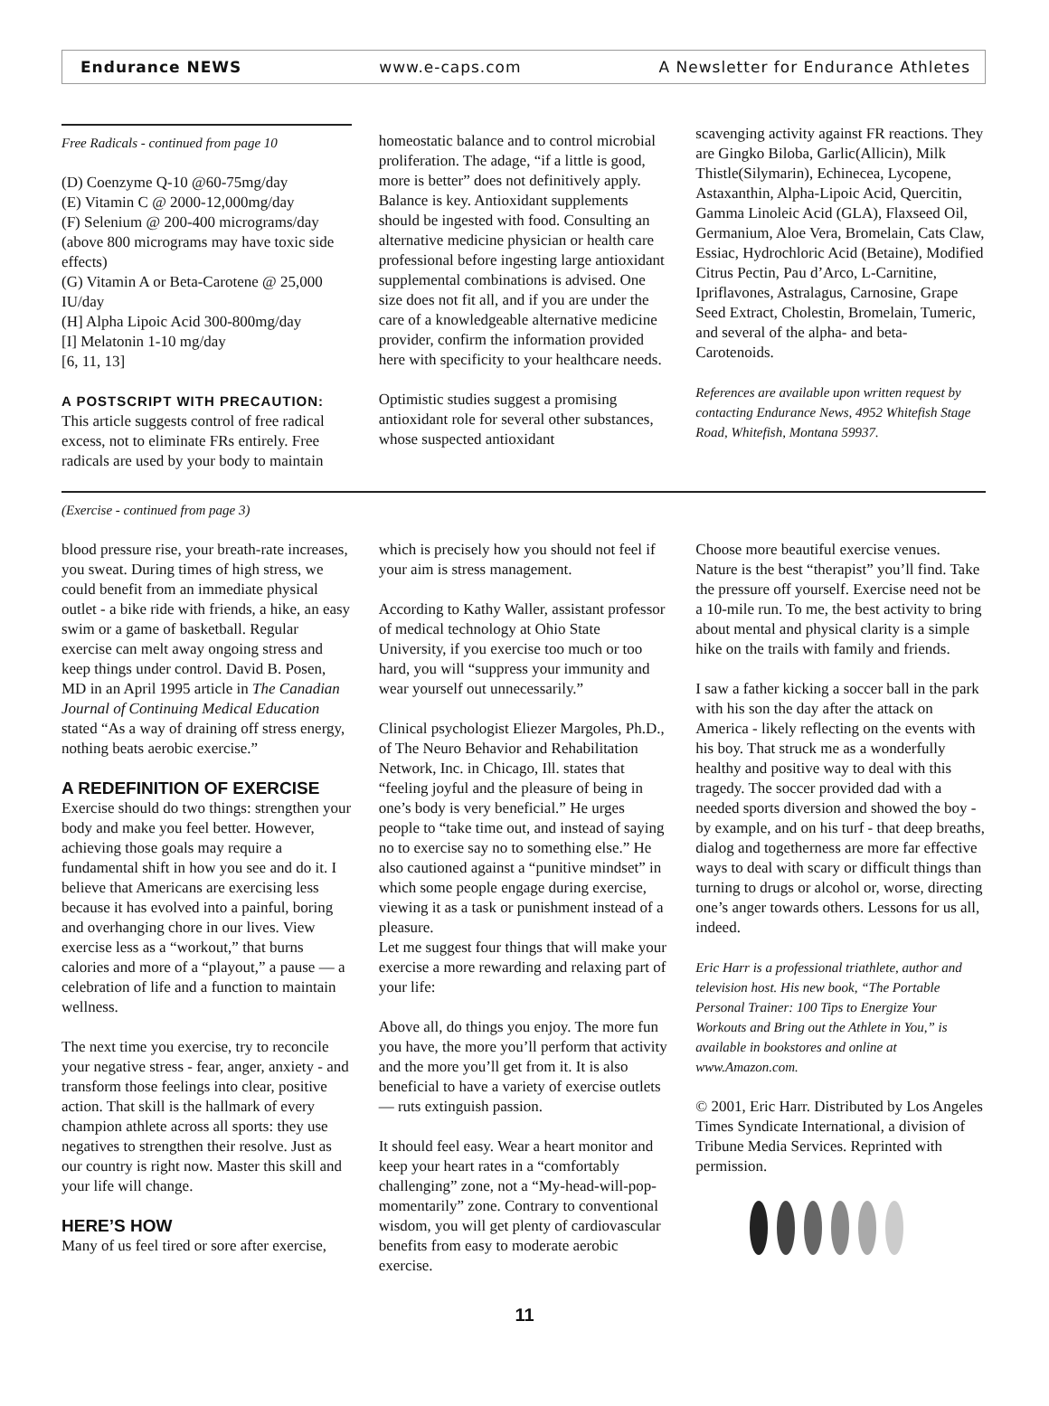Endurance NEWS www.e-caps.com A Newsletter for Endurance Athletes
Free Radicals - continued from page 10
(D) Coenzyme Q-10 @60-75mg/day
(E) Vitamin C @ 2000-12,000mg/day
(F) Selenium @ 200-400 micrograms/day (above 800 micrograms may have toxic side effects)
(G) Vitamin A or Beta-Carotene @ 25,000 IU/day
(H] Alpha Lipoic Acid 300-800mg/day
[I] Melatonin 1-10 mg/day
[6, 11, 13]
A POSTSCRIPT WITH PRECAUTION:
This article suggests control of free radical excess, not to eliminate FRs entirely. Free radicals are used by your body to maintain
homeostatic balance and to control microbial proliferation. The adage, “if a little is good, more is better” does not definitively apply. Balance is key. Antioxidant supplements should be ingested with food. Consulting an alternative medicine physician or health care professional before ingesting large antioxidant supplemental combinations is advised. One size does not fit all, and if you are under the care of a knowledgeable alternative medicine provider, confirm the information provided here with specificity to your healthcare needs.
Optimistic studies suggest a promising antioxidant role for several other substances, whose suspected antioxidant
scavenging activity against FR reactions. They are Gingko Biloba, Garlic(Allicin), Milk Thistle(Silymarin), Echinecea, Lycopene, Astaxanthin, Alpha-Lipoic Acid, Quercitin, Gamma Linoleic Acid (GLA), Flaxseed Oil, Germanium, Aloe Vera, Bromelain, Cats Claw, Essiac, Hydrochloric Acid (Betaine), Modified Citrus Pectin, Pau d’Arco, L-Carnitine, Ipriflavones, Astralagus, Carnosine, Grape Seed Extract, Cholestin, Bromelain, Tumeric, and several of the alpha- and beta- Carotenoids.
References are available upon written request by contacting Endurance News, 4952 Whitefish Stage Road, Whitefish, Montana 59937.
(Exercise - continued from page 3)
blood pressure rise, your breath-rate increases, you sweat. During times of high stress, we could benefit from an immediate physical outlet - a bike ride with friends, a hike, an easy swim or a game of basketball. Regular exercise can melt away ongoing stress and keep things under control. David B. Posen, MD in an April 1995 article in The Canadian Journal of Continuing Medical Education stated “As a way of draining off stress energy, nothing beats aerobic exercise.”
A REDEFINITION OF EXERCISE
Exercise should do two things: strengthen your body and make you feel better. However, achieving those goals may require a fundamental shift in how you see and do it. I believe that Americans are exercising less because it has evolved into a painful, boring and overhanging chore in our lives. View exercise less as a “workout,” that burns calories and more of a “playout,” a pause — a celebration of life and a function to maintain wellness.
The next time you exercise, try to reconcile your negative stress - fear, anger, anxiety - and transform those feelings into clear, positive action. That skill is the hallmark of every champion athlete across all sports: they use negatives to strengthen their resolve. Just as our country is right now. Master this skill and your life will change.
HERE’S HOW
Many of us feel tired or sore after exercise,
which is precisely how you should not feel if your aim is stress management.
According to Kathy Waller, assistant professor of medical technology at Ohio State University, if you exercise too much or too hard, you will “suppress your immunity and wear yourself out unnecessarily.”
Clinical psychologist Eliezer Margoles, Ph.D., of The Neuro Behavior and Rehabilitation Network, Inc. in Chicago, Ill. states that “feeling joyful and the pleasure of being in one’s body is very beneficial.” He urges people to “take time out, and instead of saying no to exercise say no to something else.” He also cautioned against a “punitive mindset” in which some people engage during exercise, viewing it as a task or punishment instead of a pleasure.
Let me suggest four things that will make your exercise a more rewarding and relaxing part of your life:
Above all, do things you enjoy. The more fun you have, the more you’ll perform that activity and the more you’ll get from it. It is also beneficial to have a variety of exercise outlets — ruts extinguish passion.
It should feel easy. Wear a heart monitor and keep your heart rates in a “comfortably challenging” zone, not a “My-head-will-pop-momentarily” zone. Contrary to conventional wisdom, you will get plenty of cardiovascular benefits from easy to moderate aerobic exercise.
Choose more beautiful exercise venues. Nature is the best “therapist” you’ll find. Take the pressure off yourself. Exercise need not be a 10-mile run. To me, the best activity to bring about mental and physical clarity is a simple hike on the trails with family and friends.
I saw a father kicking a soccer ball in the park with his son the day after the attack on America - likely reflecting on the events with his boy. That struck me as a wonderfully healthy and positive way to deal with this tragedy. The soccer provided dad with a needed sports diversion and showed the boy - by example, and on his turf - that deep breaths, dialog and togetherness are more far effective ways to deal with scary or difficult things than turning to drugs or alcohol or, worse, directing one’s anger towards others. Lessons for us all, indeed.
Eric Harr is a professional triathlete, author and television host. His new book, “The Portable Personal Trainer: 100 Tips to Energize Your Workouts and Bring out the Athlete in You,” is available in bookstores and online at www.Amazon.com.
© 2001, Eric Harr. Distributed by Los Angeles Times Syndicate International, a division of Tribune Media Services. Reprinted with permission.
11